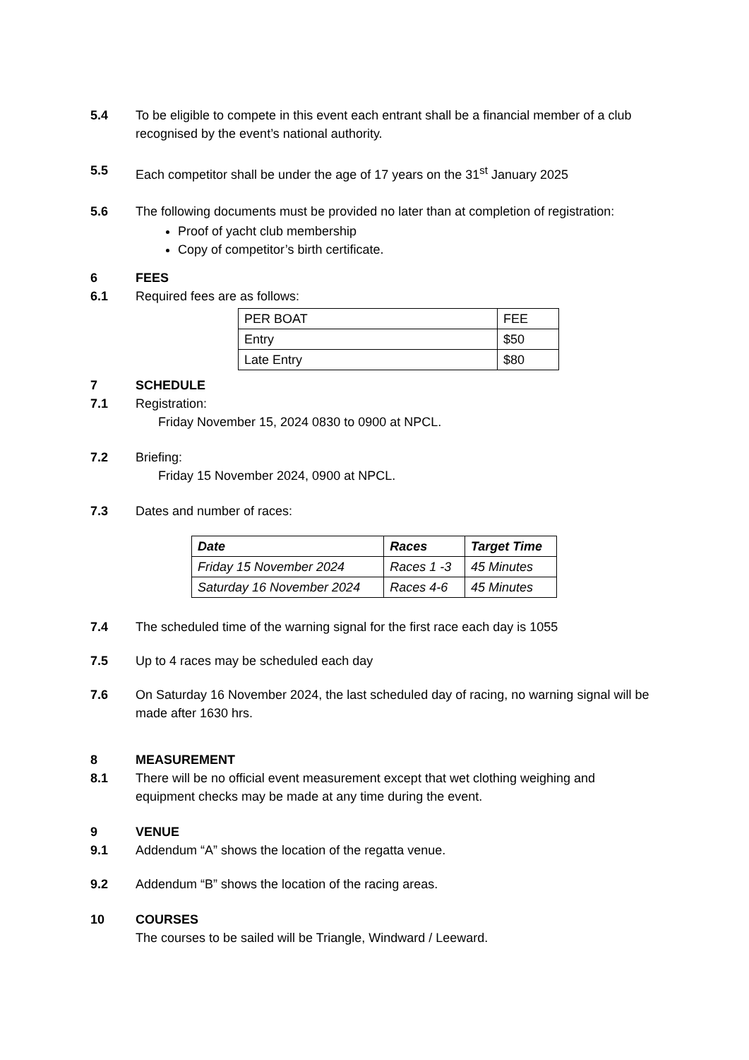5.4 To be eligible to compete in this event each entrant shall be a financial member of a club recognised by the event’s national authority.
5.5 Each competitor shall be under the age of 17 years on the 31<sup>st</sup> January 2025
5.6 The following documents must be provided no later than at completion of registration:
Proof of yacht club membership
Copy of competitor’s birth certificate.
6 FEES
6.1 Required fees are as follows:
| PER BOAT | FEE |
| Entry | $50 |
| Late Entry | $80 |
7 SCHEDULE
7.1 Registration:
Friday November 15, 2024 0830 to 0900 at NPCL.
7.2 Briefing:
Friday 15 November 2024, 0900 at NPCL.
7.3 Dates and number of races:
| Date | Races | Target Time |
| Friday 15 November 2024 | Races 1 -3 | 45 Minutes |
| Saturday 16 November 2024 | Races 4-6 | 45 Minutes |
7.4 The scheduled time of the warning signal for the first race each day is 1055
7.5 Up to 4 races may be scheduled each day
7.6 On Saturday 16 November 2024, the last scheduled day of racing, no warning signal will be made after 1630 hrs.
8 MEASUREMENT
8.1 There will be no official event measurement except that wet clothing weighing and equipment checks may be made at any time during the event.
9 VENUE
9.1 Addendum “A” shows the location of the regatta venue.
9.2 Addendum “B” shows the location of the racing areas.
10 COURSES
The courses to be sailed will be Triangle, Windward / Leeward.